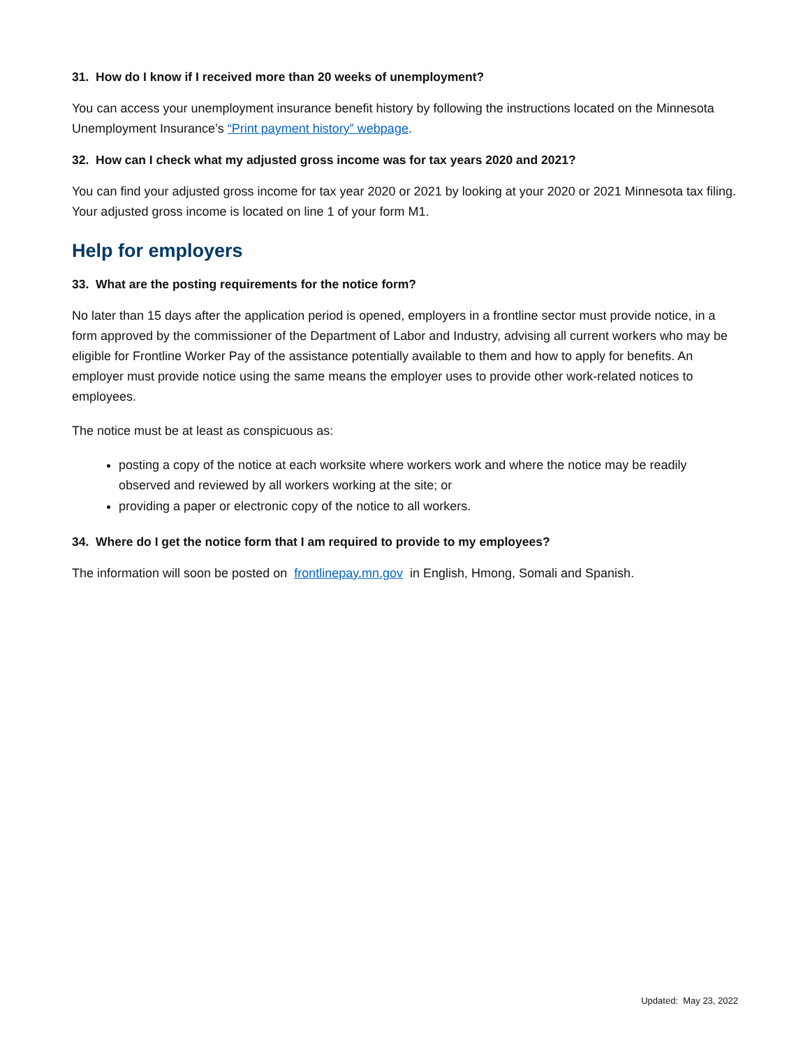31. How do I know if I received more than 20 weeks of unemployment?
You can access your unemployment insurance benefit history by following the instructions located on the Minnesota Unemployment Insurance’s “Print payment history” webpage.
32. How can I check what my adjusted gross income was for tax years 2020 and 2021?
You can find your adjusted gross income for tax year 2020 or 2021 by looking at your 2020 or 2021 Minnesota tax filing. Your adjusted gross income is located on line 1 of your form M1.
Help for employers
33. What are the posting requirements for the notice form?
No later than 15 days after the application period is opened, employers in a frontline sector must provide notice, in a form approved by the commissioner of the Department of Labor and Industry, advising all current workers who may be eligible for Frontline Worker Pay of the assistance potentially available to them and how to apply for benefits. An employer must provide notice using the same means the employer uses to provide other work-related notices to employees.
The notice must be at least as conspicuous as:
posting a copy of the notice at each worksite where workers work and where the notice may be readily observed and reviewed by all workers working at the site; or
providing a paper or electronic copy of the notice to all workers.
34. Where do I get the notice form that I am required to provide to my employees?
The information will soon be posted on frontlinepay.mn.gov in English, Hmong, Somali and Spanish.
Updated: May 23, 2022